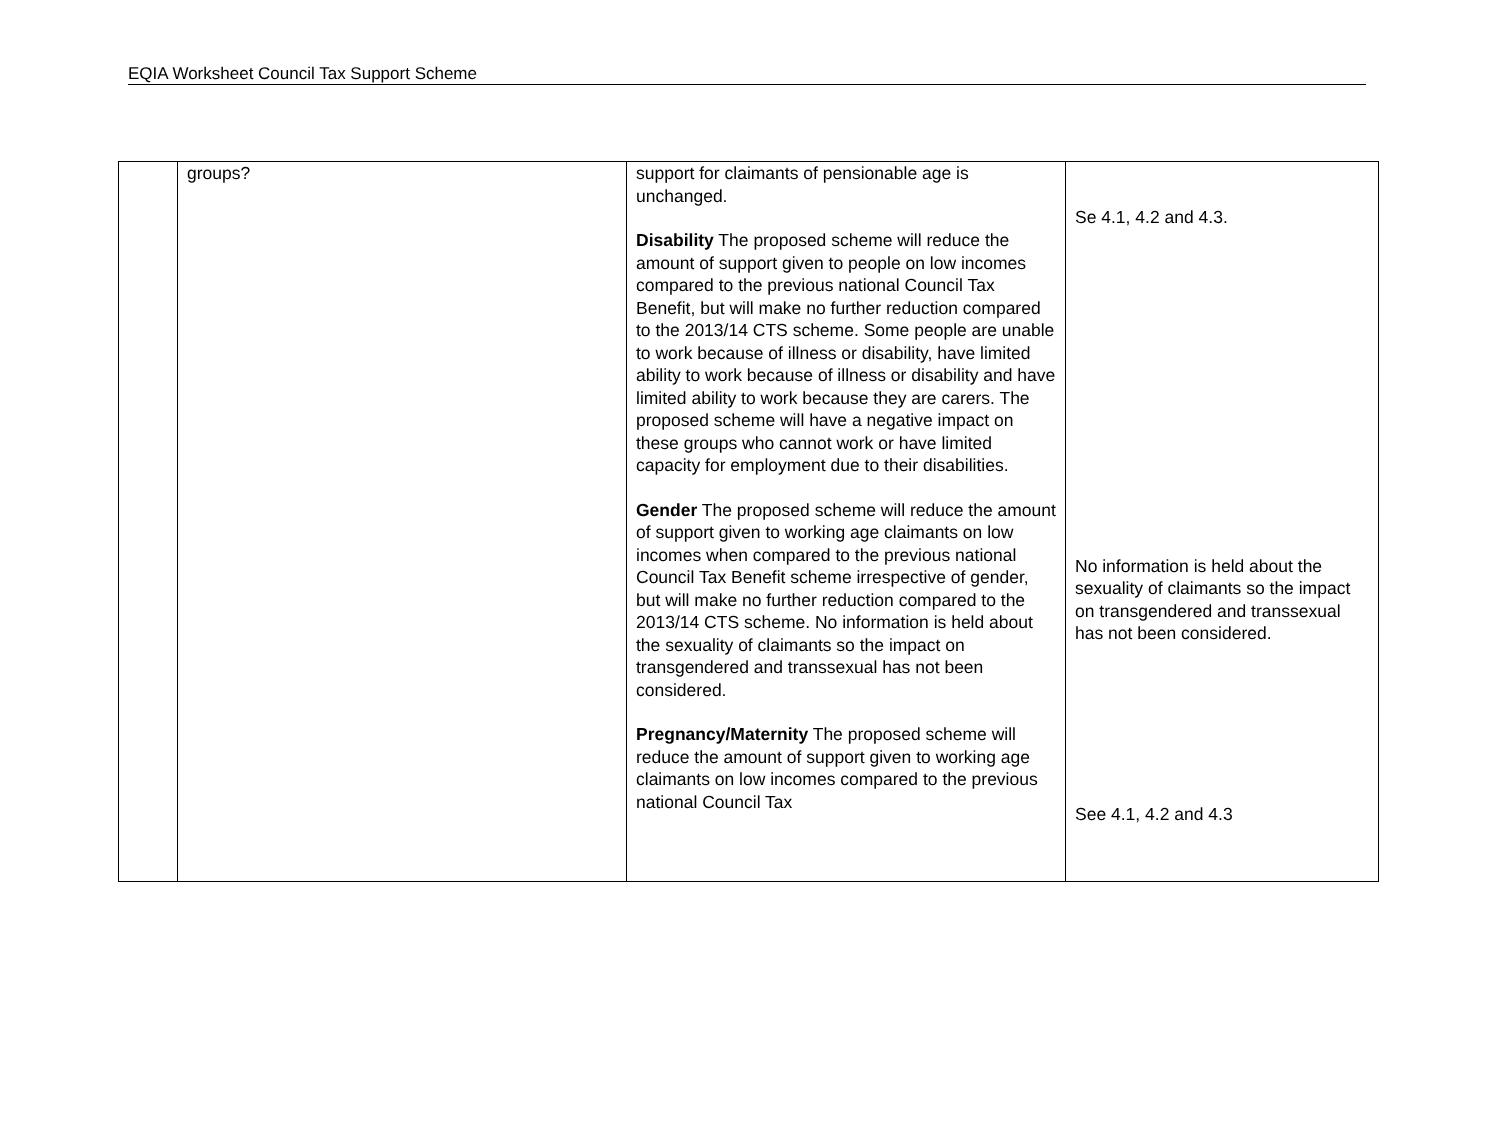EQIA Worksheet Council Tax Support Scheme
| | groups? | support for claimants of pensionable age is unchanged. Disability The proposed scheme will reduce the amount of support given to people on low incomes compared to the previous national Council Tax Benefit, but will make no further reduction compared to the 2013/14 CTS scheme. Some people are unable to work because of illness or disability, have limited ability to work because of illness or disability and have limited ability to work because they are carers. The proposed scheme will have a negative impact on these groups who cannot work or have limited capacity for employment due to their disabilities. Gender The proposed scheme will reduce the amount of support given to working age claimants on low incomes when compared to the previous national Council Tax Benefit scheme irrespective of gender, but will make no further reduction compared to the 2013/14 CTS scheme. No information is held about the sexuality of claimants so the impact on transgendered and transsexual has not been considered. Pregnancy/Maternity The proposed scheme will reduce the amount of support given to working age claimants on low incomes compared to the previous national Council Tax | Se 4.1, 4.2 and 4.3. No information is held about the sexuality of claimants so the impact on transgendered and transsexual has not been considered. See 4.1, 4.2 and 4.3 |